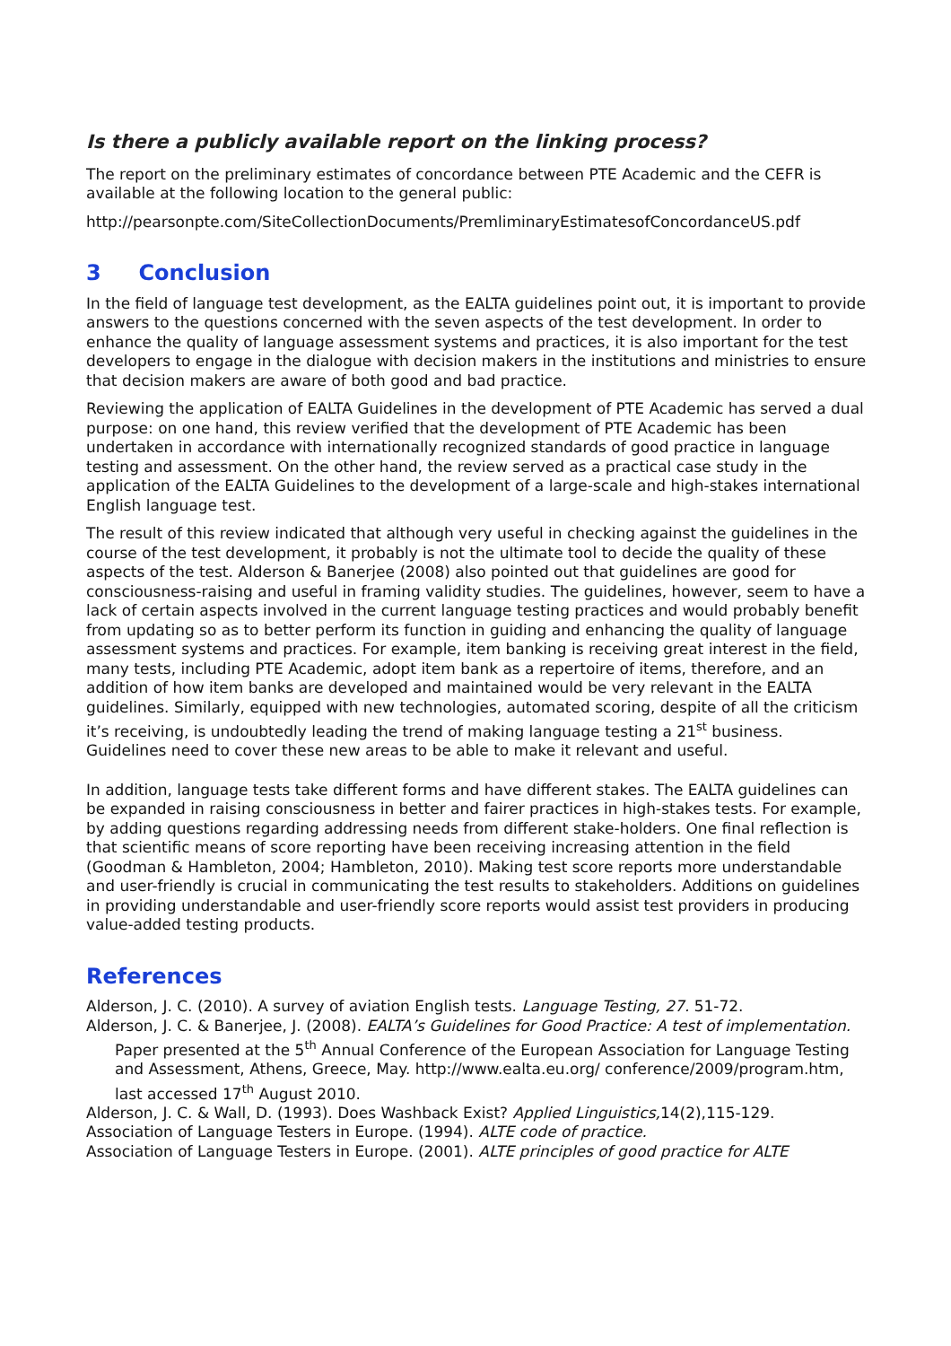Is there a publicly available report on the linking process?
The report on the preliminary estimates of concordance between PTE Academic and the CEFR is available at the following location to the general public:
http://pearsonpte.com/SiteCollectionDocuments/PremliminaryEstimatesofConcordanceUS.pdf
3 Conclusion
In the field of language test development, as the EALTA guidelines point out, it is important to provide answers to the questions concerned with the seven aspects of the test development. In order to enhance the quality of language assessment systems and practices, it is also important for the test developers to engage in the dialogue with decision makers in the institutions and ministries to ensure that decision makers are aware of both good and bad practice.
Reviewing the application of EALTA Guidelines in the development of PTE Academic has served a dual purpose: on one hand, this review verified that the development of PTE Academic has been undertaken in accordance with internationally recognized standards of good practice in language testing and assessment. On the other hand, the review served as a practical case study in the application of the EALTA Guidelines to the development of a large-scale and high-stakes international English language test.
The result of this review indicated that although very useful in checking against the guidelines in the course of the test development, it probably is not the ultimate tool to decide the quality of these aspects of the test. Alderson & Banerjee (2008) also pointed out that guidelines are good for consciousness-raising and useful in framing validity studies. The guidelines, however, seem to have a lack of certain aspects involved in the current language testing practices and would probably benefit from updating so as to better perform its function in guiding and enhancing the quality of language assessment systems and practices. For example, item banking is receiving great interest in the field, many tests, including PTE Academic, adopt item bank as a repertoire of items, therefore, and an addition of how item banks are developed and maintained would be very relevant in the EALTA guidelines. Similarly, equipped with new technologies, automated scoring, despite of all the criticism it’s receiving, is undoubtedly leading the trend of making language testing a 21<sup>st</sup> business. Guidelines need to cover these new areas to be able to make it relevant and useful.
In addition, language tests take different forms and have different stakes. The EALTA guidelines can be expanded in raising consciousness in better and fairer practices in high-stakes tests. For example, by adding questions regarding addressing needs from different stake-holders. One final reflection is that scientific means of score reporting have been receiving increasing attention in the field (Goodman & Hambleton, 2004; Hambleton, 2010). Making test score reports more understandable and user-friendly is crucial in communicating the test results to stakeholders. Additions on guidelines in providing understandable and user-friendly score reports would assist test providers in producing value-added testing products.
References
Alderson, J. C. (2010). A survey of aviation English tests. Language Testing, 27. 51-72.
Alderson, J. C. & Banerjee, J. (2008). EALTA’s Guidelines for Good Practice: A test of implementation. Paper presented at the 5<sup>th</sup> Annual Conference of the European Association for Language Testing and Assessment, Athens, Greece, May. http://www.ealta.eu.org/ conference/2009/program.htm, last accessed 17<sup>th</sup> August 2010.
Alderson, J. C. & Wall, D. (1993). Does Washback Exist? Applied Linguistics, 14(2),115-129.
Association of Language Testers in Europe. (1994). ALTE code of practice.
Association of Language Testers in Europe. (2001). ALTE principles of good practice for ALTE